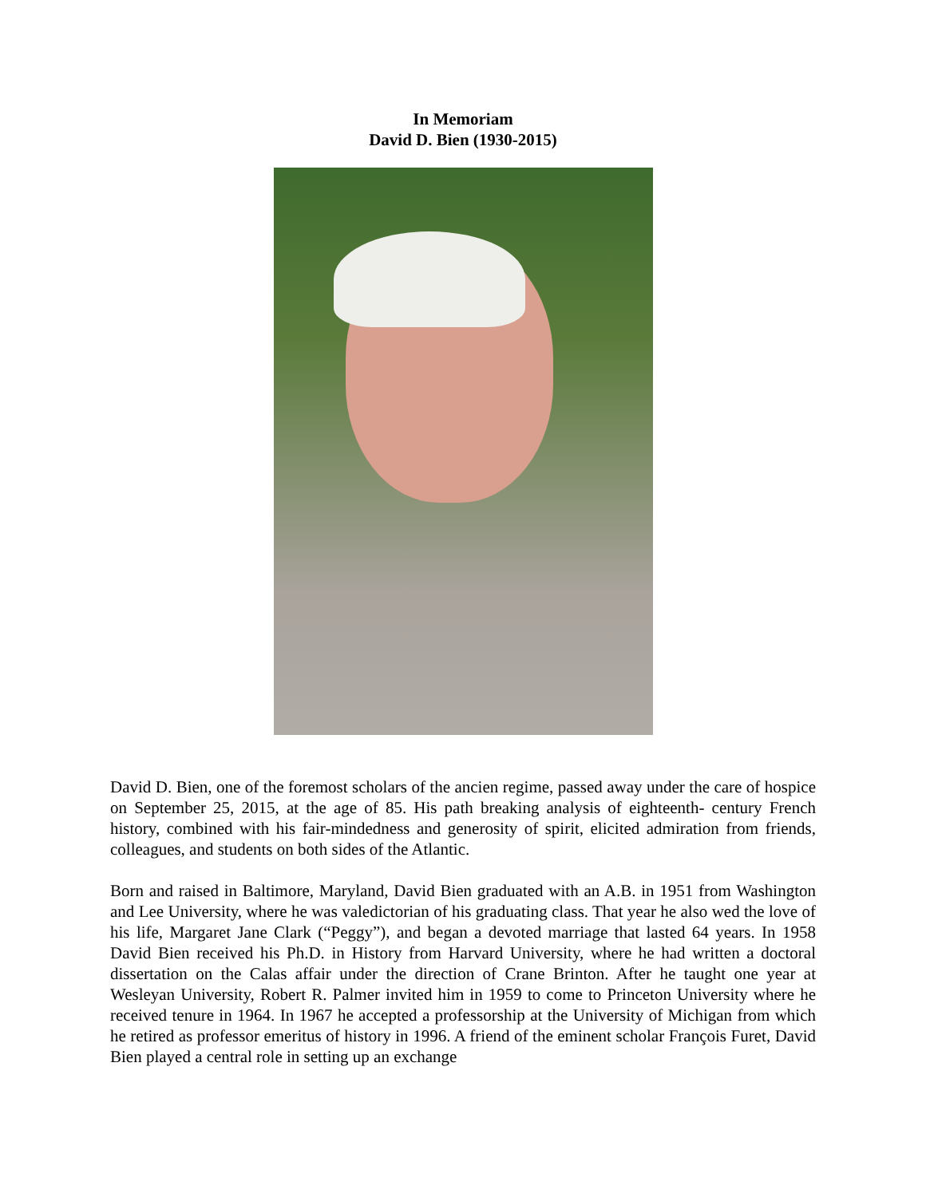In Memoriam
David D. Bien (1930-2015)
David D. Bien, one of the foremost scholars of the ancien regime, passed away under the care of hospice on September 25, 2015, at the age of 85. His path breaking analysis of eighteenth- century French history, combined with his fair-mindedness and generosity of spirit, elicited admiration from friends, colleagues, and students on both sides of the Atlantic.
Born and raised in Baltimore, Maryland, David Bien graduated with an A.B. in 1951 from Washington and Lee University, where he was valedictorian of his graduating class. That year he also wed the love of his life, Margaret Jane Clark (“Peggy”), and began a devoted marriage that lasted 64 years. In 1958 David Bien received his Ph.D. in History from Harvard University, where he had written a doctoral dissertation on the Calas affair under the direction of Crane Brinton. After he taught one year at Wesleyan University, Robert R. Palmer invited him in 1959 to come to Princeton University where he received tenure in 1964. In 1967 he accepted a professorship at the University of Michigan from which he retired as professor emeritus of history in 1996. A friend of the eminent scholar François Furet, David Bien played a central role in setting up an exchange